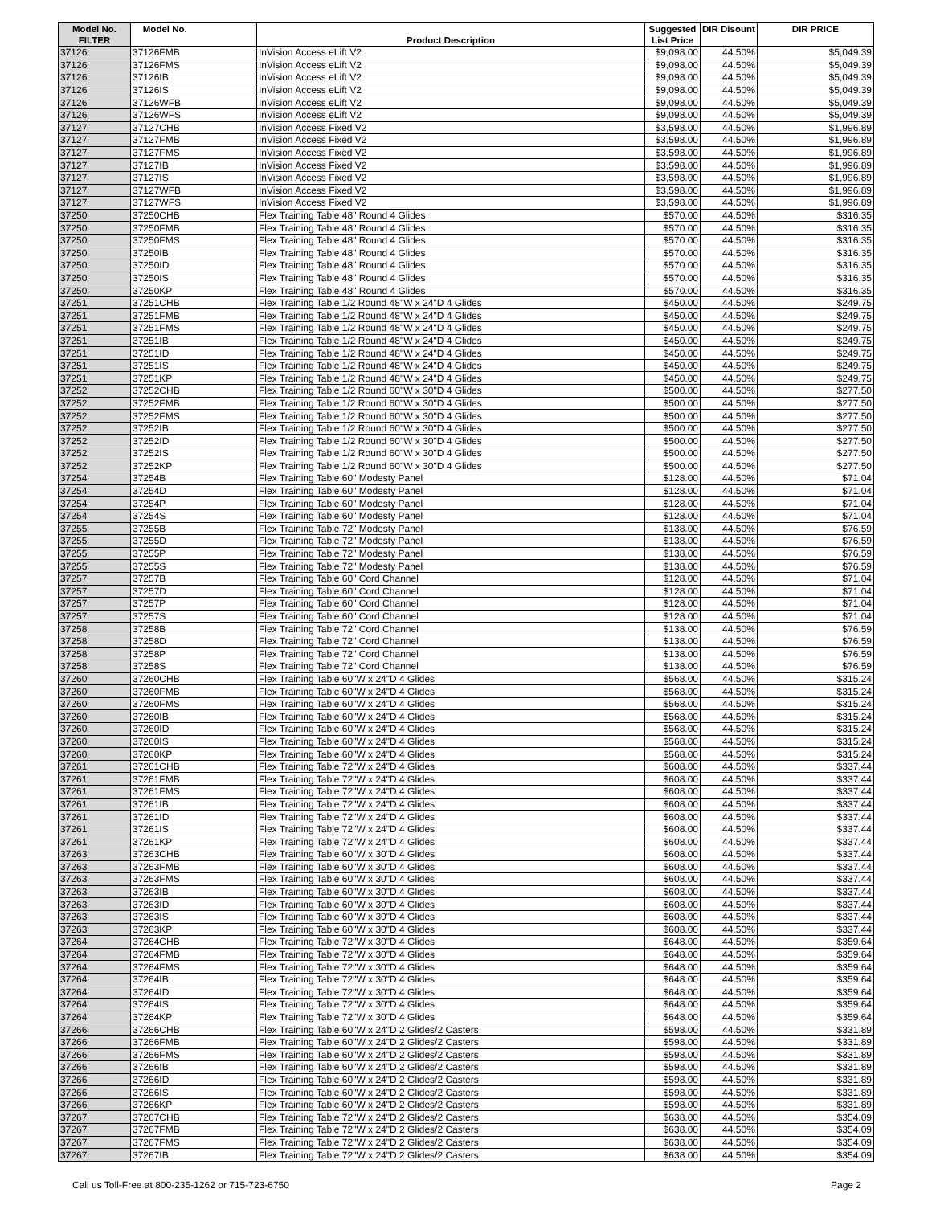| Model No. FILTER | Model No. | Product Description | Suggested List Price | DIR Disount | DIR PRICE |
| --- | --- | --- | --- | --- | --- |
| 37126 | 37126FMB | InVision Access eLift V2 | $9,098.00 | 44.50% | $5,049.39 |
| 37126 | 37126FMS | InVision Access eLift V2 | $9,098.00 | 44.50% | $5,049.39 |
| 37126 | 37126IB | InVision Access eLift V2 | $9,098.00 | 44.50% | $5,049.39 |
| 37126 | 37126IS | InVision Access eLift V2 | $9,098.00 | 44.50% | $5,049.39 |
| 37126 | 37126WFB | InVision Access eLift V2 | $9,098.00 | 44.50% | $5,049.39 |
| 37126 | 37126WFS | InVision Access eLift V2 | $9,098.00 | 44.50% | $5,049.39 |
| 37127 | 37127CHB | InVision Access Fixed V2 | $3,598.00 | 44.50% | $1,996.89 |
| 37127 | 37127FMB | InVision Access Fixed V2 | $3,598.00 | 44.50% | $1,996.89 |
| 37127 | 37127FMS | InVision Access Fixed V2 | $3,598.00 | 44.50% | $1,996.89 |
| 37127 | 37127IB | InVision Access Fixed V2 | $3,598.00 | 44.50% | $1,996.89 |
| 37127 | 37127IS | InVision Access Fixed V2 | $3,598.00 | 44.50% | $1,996.89 |
| 37127 | 37127WFB | InVision Access Fixed V2 | $3,598.00 | 44.50% | $1,996.89 |
| 37127 | 37127WFS | InVision Access Fixed V2 | $3,598.00 | 44.50% | $1,996.89 |
| 37250 | 37250CHB | Flex Training Table 48" Round 4 Glides | $570.00 | 44.50% | $316.35 |
| 37250 | 37250FMB | Flex Training Table 48" Round 4 Glides | $570.00 | 44.50% | $316.35 |
| 37250 | 37250FMS | Flex Training Table 48" Round 4 Glides | $570.00 | 44.50% | $316.35 |
| 37250 | 37250IB | Flex Training Table 48" Round 4 Glides | $570.00 | 44.50% | $316.35 |
| 37250 | 37250ID | Flex Training Table 48" Round 4 Glides | $570.00 | 44.50% | $316.35 |
| 37250 | 37250IS | Flex Training Table 48" Round 4 Glides | $570.00 | 44.50% | $316.35 |
| 37250 | 37250KP | Flex Training Table 48" Round 4 Glides | $570.00 | 44.50% | $316.35 |
| 37251 | 37251CHB | Flex Training Table 1/2 Round 48"W x 24"D 4 Glides | $450.00 | 44.50% | $249.75 |
| 37251 | 37251FMB | Flex Training Table 1/2 Round 48"W x 24"D 4 Glides | $450.00 | 44.50% | $249.75 |
| 37251 | 37251FMS | Flex Training Table 1/2 Round 48"W x 24"D 4 Glides | $450.00 | 44.50% | $249.75 |
| 37251 | 37251IB | Flex Training Table 1/2 Round 48"W x 24"D 4 Glides | $450.00 | 44.50% | $249.75 |
| 37251 | 37251ID | Flex Training Table 1/2 Round 48"W x 24"D 4 Glides | $450.00 | 44.50% | $249.75 |
| 37251 | 37251IS | Flex Training Table 1/2 Round 48"W x 24"D 4 Glides | $450.00 | 44.50% | $249.75 |
| 37251 | 37251KP | Flex Training Table 1/2 Round 48"W x 24"D 4 Glides | $450.00 | 44.50% | $249.75 |
| 37252 | 37252CHB | Flex Training Table 1/2 Round 60"W x 30"D 4 Glides | $500.00 | 44.50% | $277.50 |
| 37252 | 37252FMB | Flex Training Table 1/2 Round 60"W x 30"D 4 Glides | $500.00 | 44.50% | $277.50 |
| 37252 | 37252FMS | Flex Training Table 1/2 Round 60"W x 30"D 4 Glides | $500.00 | 44.50% | $277.50 |
| 37252 | 37252IB | Flex Training Table 1/2 Round 60"W x 30"D 4 Glides | $500.00 | 44.50% | $277.50 |
| 37252 | 37252ID | Flex Training Table 1/2 Round 60"W x 30"D 4 Glides | $500.00 | 44.50% | $277.50 |
| 37252 | 37252IS | Flex Training Table 1/2 Round 60"W x 30"D 4 Glides | $500.00 | 44.50% | $277.50 |
| 37252 | 37252KP | Flex Training Table 1/2 Round 60"W x 30"D 4 Glides | $500.00 | 44.50% | $277.50 |
| 37254 | 37254B | Flex Training Table 60" Modesty Panel | $128.00 | 44.50% | $71.04 |
| 37254 | 37254D | Flex Training Table 60" Modesty Panel | $128.00 | 44.50% | $71.04 |
| 37254 | 37254P | Flex Training Table 60" Modesty Panel | $128.00 | 44.50% | $71.04 |
| 37254 | 37254S | Flex Training Table 60" Modesty Panel | $128.00 | 44.50% | $71.04 |
| 37255 | 37255B | Flex Training Table 72" Modesty Panel | $138.00 | 44.50% | $76.59 |
| 37255 | 37255D | Flex Training Table 72" Modesty Panel | $138.00 | 44.50% | $76.59 |
| 37255 | 37255P | Flex Training Table 72" Modesty Panel | $138.00 | 44.50% | $76.59 |
| 37255 | 37255S | Flex Training Table 72" Modesty Panel | $138.00 | 44.50% | $76.59 |
| 37257 | 37257B | Flex Training Table 60" Cord Channel | $128.00 | 44.50% | $71.04 |
| 37257 | 37257D | Flex Training Table 60" Cord Channel | $128.00 | 44.50% | $71.04 |
| 37257 | 37257P | Flex Training Table 60" Cord Channel | $128.00 | 44.50% | $71.04 |
| 37257 | 37257S | Flex Training Table 60" Cord Channel | $128.00 | 44.50% | $71.04 |
| 37258 | 37258B | Flex Training Table 72" Cord Channel | $138.00 | 44.50% | $76.59 |
| 37258 | 37258D | Flex Training Table 72" Cord Channel | $138.00 | 44.50% | $76.59 |
| 37258 | 37258P | Flex Training Table 72" Cord Channel | $138.00 | 44.50% | $76.59 |
| 37258 | 37258S | Flex Training Table 72" Cord Channel | $138.00 | 44.50% | $76.59 |
| 37260 | 37260CHB | Flex Training Table 60"W x 24"D 4 Glides | $568.00 | 44.50% | $315.24 |
| 37260 | 37260FMB | Flex Training Table 60"W x 24"D 4 Glides | $568.00 | 44.50% | $315.24 |
| 37260 | 37260FMS | Flex Training Table 60"W x 24"D 4 Glides | $568.00 | 44.50% | $315.24 |
| 37260 | 37260IB | Flex Training Table 60"W x 24"D 4 Glides | $568.00 | 44.50% | $315.24 |
| 37260 | 37260ID | Flex Training Table 60"W x 24"D 4 Glides | $568.00 | 44.50% | $315.24 |
| 37260 | 37260IS | Flex Training Table 60"W x 24"D 4 Glides | $568.00 | 44.50% | $315.24 |
| 37260 | 37260KP | Flex Training Table 60"W x 24"D 4 Glides | $568.00 | 44.50% | $315.24 |
| 37261 | 37261CHB | Flex Training Table 72"W x 24"D 4 Glides | $608.00 | 44.50% | $337.44 |
| 37261 | 37261FMB | Flex Training Table 72"W x 24"D 4 Glides | $608.00 | 44.50% | $337.44 |
| 37261 | 37261FMS | Flex Training Table 72"W x 24"D 4 Glides | $608.00 | 44.50% | $337.44 |
| 37261 | 37261IB | Flex Training Table 72"W x 24"D 4 Glides | $608.00 | 44.50% | $337.44 |
| 37261 | 37261ID | Flex Training Table 72"W x 24"D 4 Glides | $608.00 | 44.50% | $337.44 |
| 37261 | 37261IS | Flex Training Table 72"W x 24"D 4 Glides | $608.00 | 44.50% | $337.44 |
| 37261 | 37261KP | Flex Training Table 72"W x 24"D 4 Glides | $608.00 | 44.50% | $337.44 |
| 37263 | 37263CHB | Flex Training Table 60"W x 30"D 4 Glides | $608.00 | 44.50% | $337.44 |
| 37263 | 37263FMB | Flex Training Table 60"W x 30"D 4 Glides | $608.00 | 44.50% | $337.44 |
| 37263 | 37263FMS | Flex Training Table 60"W x 30"D 4 Glides | $608.00 | 44.50% | $337.44 |
| 37263 | 37263IB | Flex Training Table 60"W x 30"D 4 Glides | $608.00 | 44.50% | $337.44 |
| 37263 | 37263ID | Flex Training Table 60"W x 30"D 4 Glides | $608.00 | 44.50% | $337.44 |
| 37263 | 37263IS | Flex Training Table 60"W x 30"D 4 Glides | $608.00 | 44.50% | $337.44 |
| 37263 | 37263KP | Flex Training Table 60"W x 30"D 4 Glides | $608.00 | 44.50% | $337.44 |
| 37264 | 37264CHB | Flex Training Table 72"W x 30"D 4 Glides | $648.00 | 44.50% | $359.64 |
| 37264 | 37264FMB | Flex Training Table 72"W x 30"D 4 Glides | $648.00 | 44.50% | $359.64 |
| 37264 | 37264FMS | Flex Training Table 72"W x 30"D 4 Glides | $648.00 | 44.50% | $359.64 |
| 37264 | 37264IB | Flex Training Table 72"W x 30"D 4 Glides | $648.00 | 44.50% | $359.64 |
| 37264 | 37264ID | Flex Training Table 72"W x 30"D 4 Glides | $648.00 | 44.50% | $359.64 |
| 37264 | 37264IS | Flex Training Table 72"W x 30"D 4 Glides | $648.00 | 44.50% | $359.64 |
| 37264 | 37264KP | Flex Training Table 72"W x 30"D 4 Glides | $648.00 | 44.50% | $359.64 |
| 37266 | 37266CHB | Flex Training Table 60"W x 24"D 2 Glides/2 Casters | $598.00 | 44.50% | $331.89 |
| 37266 | 37266FMB | Flex Training Table 60"W x 24"D 2 Glides/2 Casters | $598.00 | 44.50% | $331.89 |
| 37266 | 37266FMS | Flex Training Table 60"W x 24"D 2 Glides/2 Casters | $598.00 | 44.50% | $331.89 |
| 37266 | 37266IB | Flex Training Table 60"W x 24"D 2 Glides/2 Casters | $598.00 | 44.50% | $331.89 |
| 37266 | 37266ID | Flex Training Table 60"W x 24"D 2 Glides/2 Casters | $598.00 | 44.50% | $331.89 |
| 37266 | 37266IS | Flex Training Table 60"W x 24"D 2 Glides/2 Casters | $598.00 | 44.50% | $331.89 |
| 37266 | 37266KP | Flex Training Table 60"W x 24"D 2 Glides/2 Casters | $598.00 | 44.50% | $331.89 |
| 37267 | 37267CHB | Flex Training Table 72"W x 24"D 2 Glides/2 Casters | $638.00 | 44.50% | $354.09 |
| 37267 | 37267FMB | Flex Training Table 72"W x 24"D 2 Glides/2 Casters | $638.00 | 44.50% | $354.09 |
| 37267 | 37267FMS | Flex Training Table 72"W x 24"D 2 Glides/2 Casters | $638.00 | 44.50% | $354.09 |
| 37267 | 37267IB | Flex Training Table 72"W x 24"D 2 Glides/2 Casters | $638.00 | 44.50% | $354.09 |
Call us Toll-Free at 800-235-1262 or 715-723-6750 Page 2